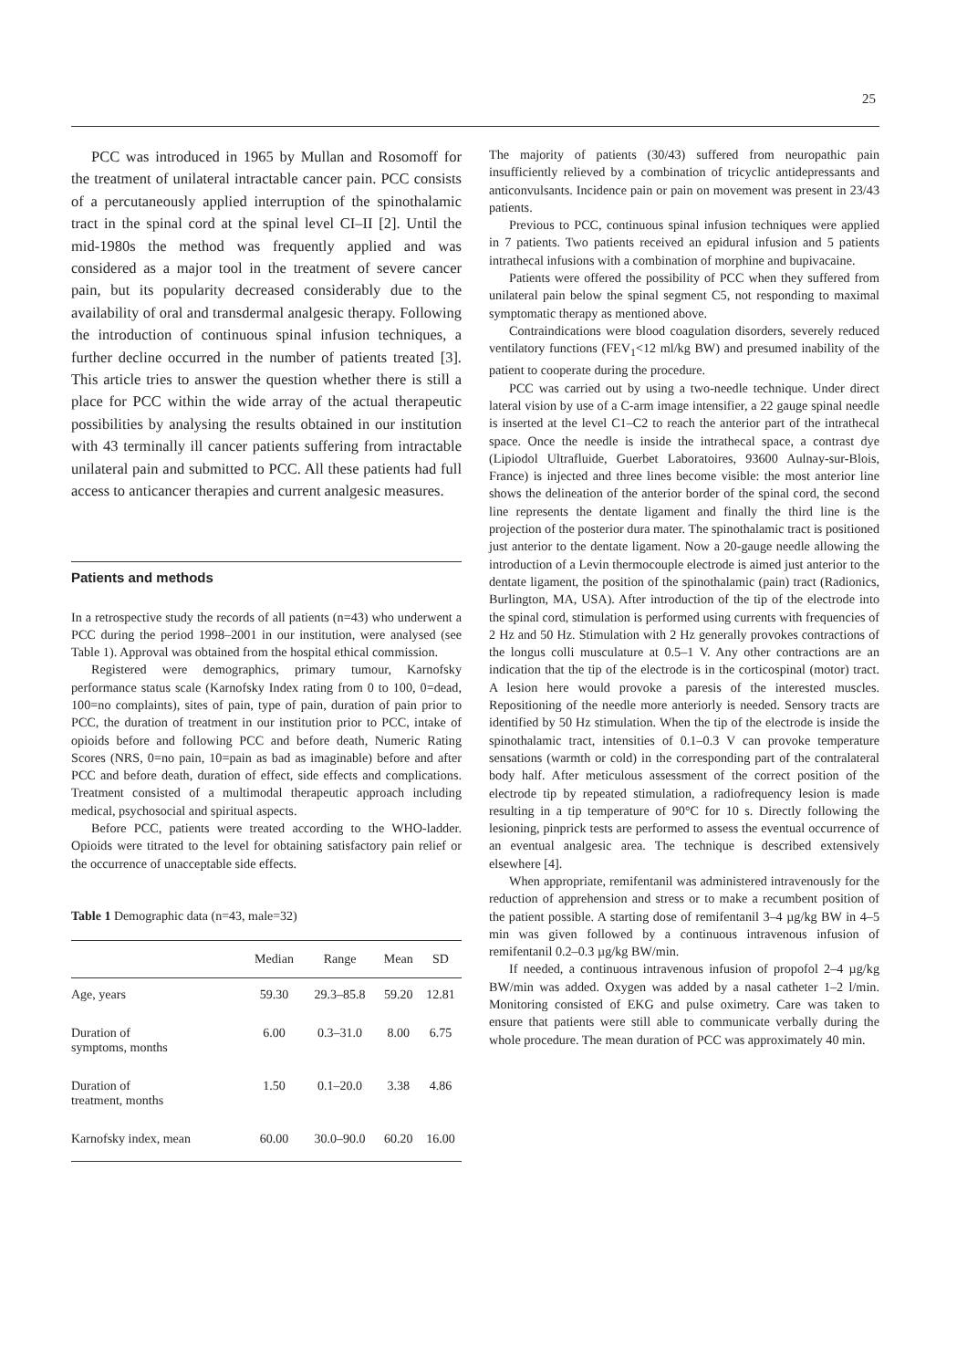25
PCC was introduced in 1965 by Mullan and Rosomoff for the treatment of unilateral intractable cancer pain. PCC consists of a percutaneously applied interruption of the spinothalamic tract in the spinal cord at the spinal level CI–II [2]. Until the mid-1980s the method was frequently applied and was considered as a major tool in the treatment of severe cancer pain, but its popularity decreased considerably due to the availability of oral and transdermal analgesic therapy. Following the introduction of continuous spinal infusion techniques, a further decline occurred in the number of patients treated [3]. This article tries to answer the question whether there is still a place for PCC within the wide array of the actual therapeutic possibilities by analysing the results obtained in our institution with 43 terminally ill cancer patients suffering from intractable unilateral pain and submitted to PCC. All these patients had full access to anticancer therapies and current analgesic measures.
Patients and methods
In a retrospective study the records of all patients (n=43) who underwent a PCC during the period 1998–2001 in our institution, were analysed (see Table 1). Approval was obtained from the hospital ethical commission.
Registered were demographics, primary tumour, Karnofsky performance status scale (Karnofsky Index rating from 0 to 100, 0=dead, 100=no complaints), sites of pain, type of pain, duration of pain prior to PCC, the duration of treatment in our institution prior to PCC, intake of opioids before and following PCC and before death, Numeric Rating Scores (NRS, 0=no pain, 10=pain as bad as imaginable) before and after PCC and before death, duration of effect, side effects and complications. Treatment consisted of a multimodal therapeutic approach including medical, psychosocial and spiritual aspects.
Before PCC, patients were treated according to the WHO-ladder. Opioids were titrated to the level for obtaining satisfactory pain relief or the occurrence of unacceptable side effects.
Table 1 Demographic data (n=43, male=32)
| | Median | Range | Mean | SD |
| --- | --- | --- | --- | --- |
| Age, years | 59.30 | 29.3–85.8 | 59.20 | 12.81 |
| Duration of symptoms, months | 6.00 | 0.3–31.0 | 8.00 | 6.75 |
| Duration of treatment, months | 1.50 | 0.1–20.0 | 3.38 | 4.86 |
| Karnofsky index, mean | 60.00 | 30.0–90.0 | 60.20 | 16.00 |
The majority of patients (30/43) suffered from neuropathic pain insufficiently relieved by a combination of tricyclic antidepressants and anticonvulsants. Incidence pain or pain on movement was present in 23/43 patients.
Previous to PCC, continuous spinal infusion techniques were applied in 7 patients. Two patients received an epidural infusion and 5 patients intrathecal infusions with a combination of morphine and bupivacaine.
Patients were offered the possibility of PCC when they suffered from unilateral pain below the spinal segment C5, not responding to maximal symptomatic therapy as mentioned above.
Contraindications were blood coagulation disorders, severely reduced ventilatory functions (FEV<sub>1</sub><12 ml/kg BW) and presumed inability of the patient to cooperate during the procedure.
PCC was carried out by using a two-needle technique. Under direct lateral vision by use of a C-arm image intensifier, a 22 gauge spinal needle is inserted at the level C1–C2 to reach the anterior part of the intrathecal space. Once the needle is inside the intrathecal space, a contrast dye (Lipiodol Ultrafluide, Guerbet Laboratoires, 93600 Aulnay-sur-Blois, France) is injected and three lines become visible: the most anterior line shows the delineation of the anterior border of the spinal cord, the second line represents the dentate ligament and finally the third line is the projection of the posterior dura mater. The spinothalamic tract is positioned just anterior to the dentate ligament. Now a 20-gauge needle allowing the introduction of a Levin thermocouple electrode is aimed just anterior to the dentate ligament, the position of the spinothalamic (pain) tract (Radionics, Burlington, MA, USA). After introduction of the tip of the electrode into the spinal cord, stimulation is performed using currents with frequencies of 2 Hz and 50 Hz. Stimulation with 2 Hz generally provokes contractions of the longus colli musculature at 0.5–1 V. Any other contractions are an indication that the tip of the electrode is in the corticospinal (motor) tract. A lesion here would provoke a paresis of the interested muscles. Repositioning of the needle more anteriorly is needed. Sensory tracts are identified by 50 Hz stimulation. When the tip of the electrode is inside the spinothalamic tract, intensities of 0.1–0.3 V can provoke temperature sensations (warmth or cold) in the corresponding part of the contralateral body half. After meticulous assessment of the correct position of the electrode tip by repeated stimulation, a radiofrequency lesion is made resulting in a tip temperature of 90°C for 10 s. Directly following the lesioning, pinprick tests are performed to assess the eventual occurrence of an eventual analgesic area. The technique is described extensively elsewhere [4].
When appropriate, remifentanil was administered intravenously for the reduction of apprehension and stress or to make a recumbent position of the patient possible. A starting dose of remifentanil 3–4 µg/kg BW in 4–5 min was given followed by a continuous intravenous infusion of remifentanil 0.2–0.3 µg/kg BW/min.
If needed, a continuous intravenous infusion of propofol 2–4 µg/kg BW/min was added. Oxygen was added by a nasal catheter 1–2 l/min. Monitoring consisted of EKG and pulse oximetry. Care was taken to ensure that patients were still able to communicate verbally during the whole procedure. The mean duration of PCC was approximately 40 min.